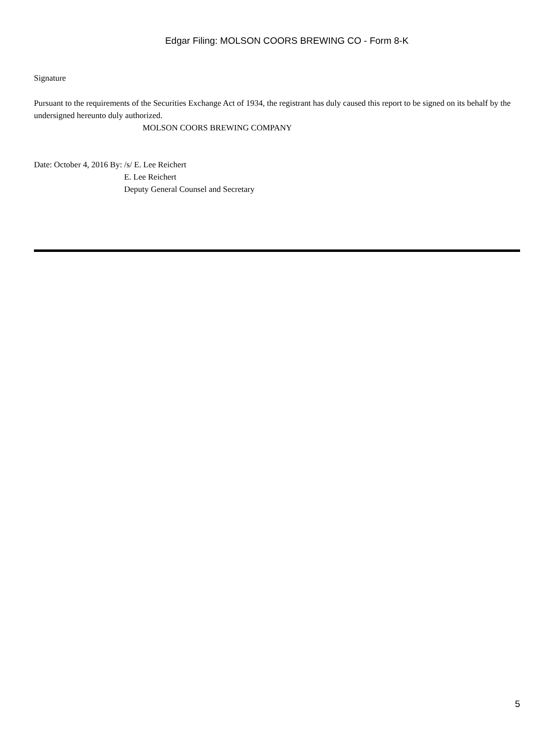Edgar Filing: MOLSON COORS BREWING CO - Form 8-K
Signature
Pursuant to the requirements of the Securities Exchange Act of 1934, the registrant has duly caused this report to be signed on its behalf by the undersigned hereunto duly authorized.
MOLSON COORS BREWING COMPANY
| Date: | October 4, 2016 | By: | /s/ E. Lee Reichert |
| | | | E. Lee Reichert |
| | | | Deputy General Counsel and Secretary |
5